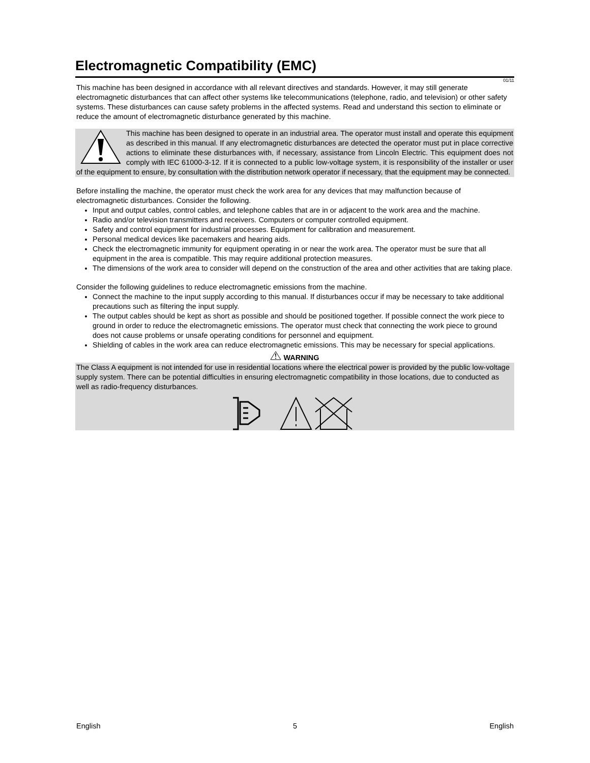Electromagnetic Compatibility (EMC)
01/11
This machine has been designed in accordance with all relevant directives and standards. However, it may still generate electromagnetic disturbances that can affect other systems like telecommunications (telephone, radio, and television) or other safety systems. These disturbances can cause safety problems in the affected systems. Read and understand this section to eliminate or reduce the amount of electromagnetic disturbance generated by this machine.
This machine has been designed to operate in an industrial area. The operator must install and operate this equipment as described in this manual. If any electromagnetic disturbances are detected the operator must put in place corrective actions to eliminate these disturbances with, if necessary, assistance from Lincoln Electric. This equipment does not comply with IEC 61000-3-12. If it is connected to a public low-voltage system, it is responsibility of the installer or user of the equipment to ensure, by consultation with the distribution network operator if necessary, that the equipment may be connected.
Before installing the machine, the operator must check the work area for any devices that may malfunction because of electromagnetic disturbances. Consider the following.
Input and output cables, control cables, and telephone cables that are in or adjacent to the work area and the machine.
Radio and/or television transmitters and receivers. Computers or computer controlled equipment.
Safety and control equipment for industrial processes. Equipment for calibration and measurement.
Personal medical devices like pacemakers and hearing aids.
Check the electromagnetic immunity for equipment operating in or near the work area. The operator must be sure that all equipment in the area is compatible. This may require additional protection measures.
The dimensions of the work area to consider will depend on the construction of the area and other activities that are taking place.
Consider the following guidelines to reduce electromagnetic emissions from the machine.
Connect the machine to the input supply according to this manual. If disturbances occur if may be necessary to take additional precautions such as filtering the input supply.
The output cables should be kept as short as possible and should be positioned together. If possible connect the work piece to ground in order to reduce the electromagnetic emissions. The operator must check that connecting the work piece to ground does not cause problems or unsafe operating conditions for personnel and equipment.
Shielding of cables in the work area can reduce electromagnetic emissions. This may be necessary for special applications.
WARNING
The Class A equipment is not intended for use in residential locations where the electrical power is provided by the public low-voltage supply system. There can be potential difficulties in ensuring electromagnetic compatibility in those locations, due to conducted as well as radio-frequency disturbances.
English 5 English